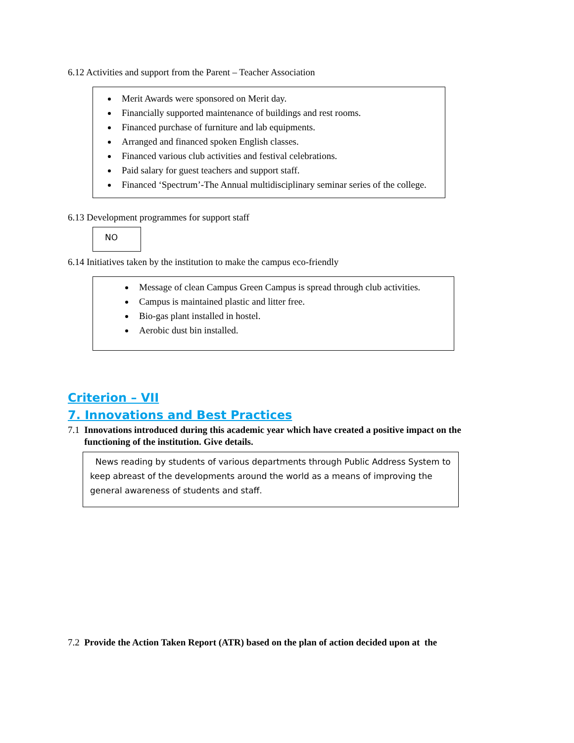6.12 Activities and support from the Parent – Teacher Association
Merit Awards were sponsored on Merit day.
Financially supported maintenance of buildings and rest rooms.
Financed purchase of furniture and lab equipments.
Arranged and financed spoken English classes.
Financed various club activities and festival celebrations.
Paid salary for guest teachers and support staff.
Financed ‘Spectrum’-The Annual multidisciplinary seminar series of the college.
6.13 Development programmes for support staff
NO
6.14 Initiatives taken by the institution to make the campus eco-friendly
Message of clean Campus Green Campus is spread through club activities.
Campus is maintained plastic and litter free.
Bio-gas plant installed in hostel.
Aerobic dust bin installed.
Criterion – VII
7. Innovations and Best Practices
7.1 Innovations introduced during this academic year which have created a positive impact on the
functioning of the institution. Give details.
News reading by students of various departments through Public Address System to keep abreast of the developments around the world as a means of improving the general awareness of students and staff.
7.2 Provide the Action Taken Report (ATR) based on the plan of action decided upon at the